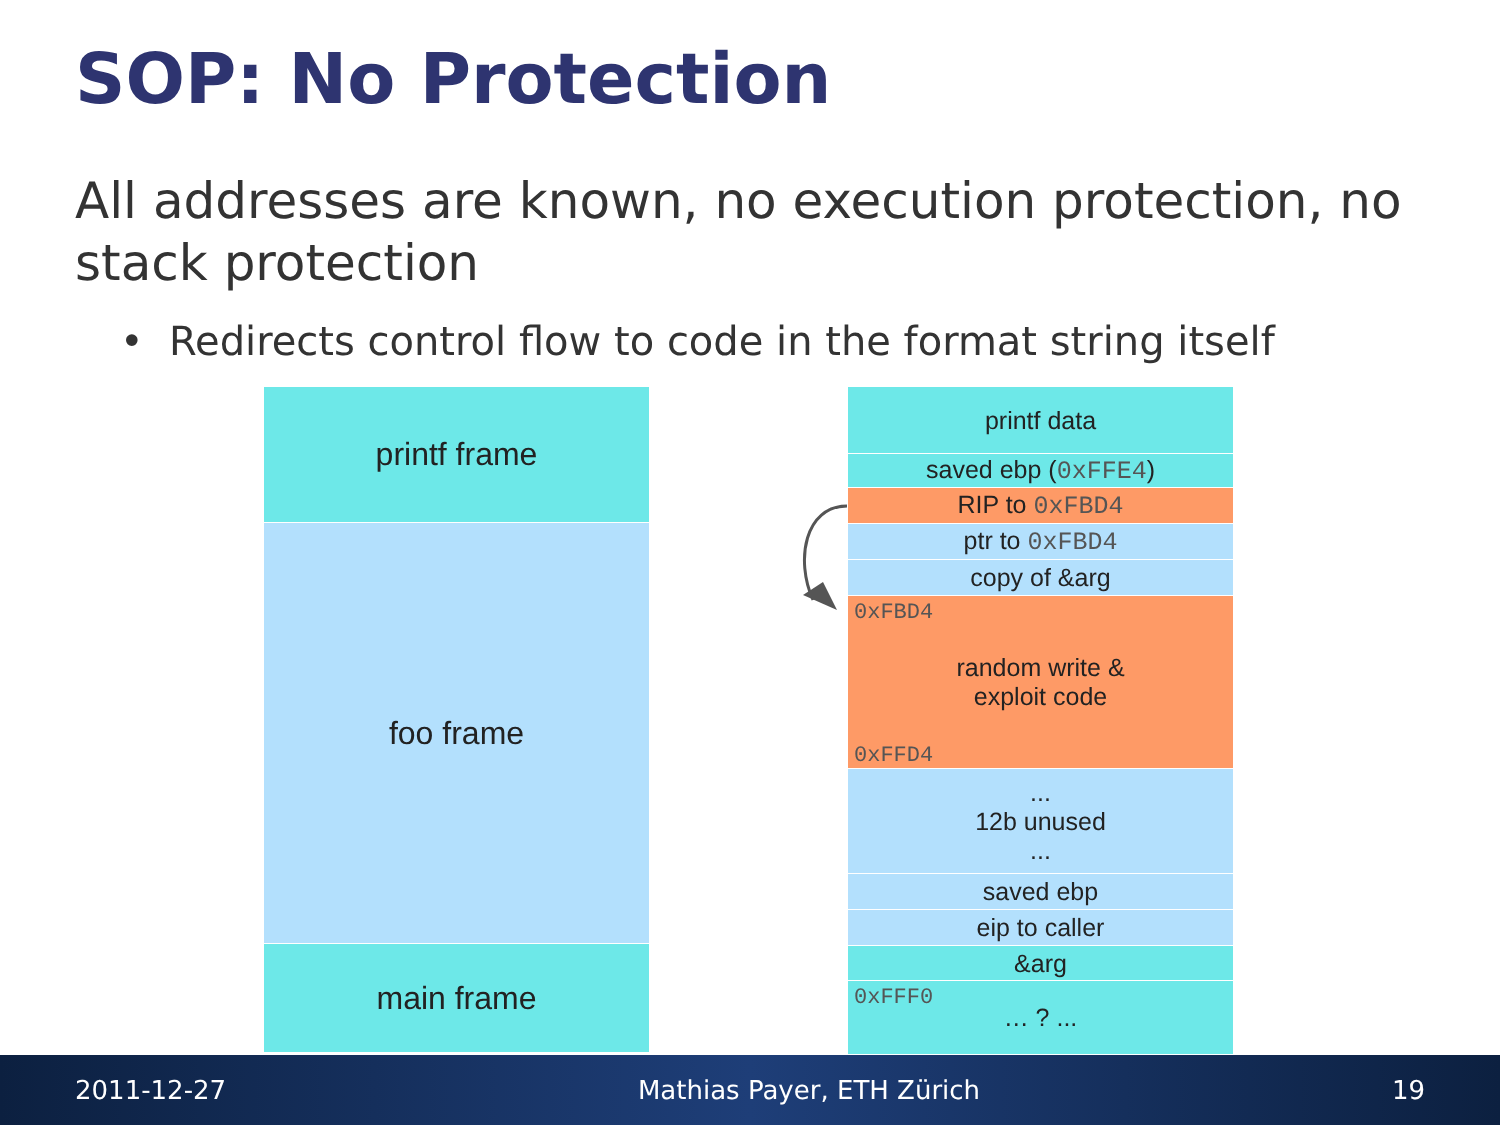SOP: No Protection
All addresses are known, no execution protection, no stack protection
• Redirects control flow to code in the format string itself
printf frame
foo frame
main frame
printf data
saved ebp (0xFFE4)
RIP to 0xFBD4
ptr to 0xFBD4
copy of &arg
0xFBD4 random write &
exploit code
0xFFD4
...
12b unused
...
saved ebp
eip to caller
&arg
0xFFF0 … ? ...
2011-12-27 Mathias Payer, ETH Zürich 19